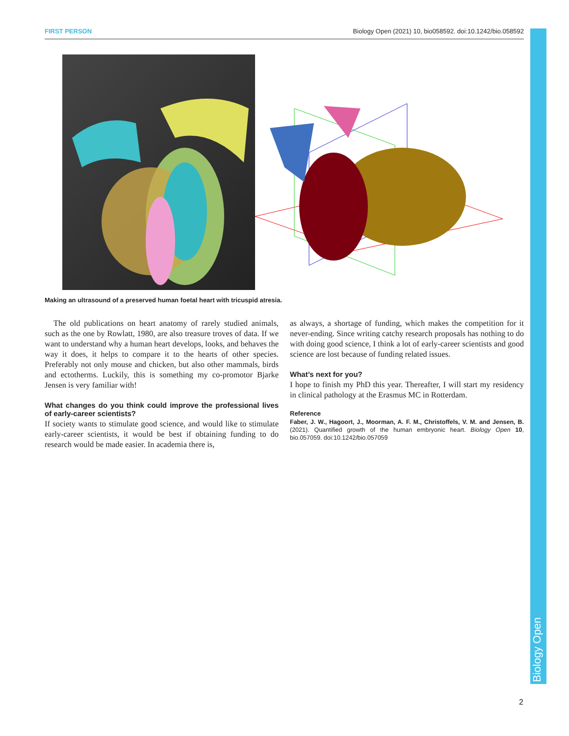FIRST PERSON Biology Open (2021) 10, bio058592. doi:10.1242/bio.058592
Biology Open
Making an ultrasound of a preserved human foetal heart with tricuspid atresia.
The old publications on heart anatomy of rarely studied animals, such as the one by Rowlatt, 1980, are also treasure troves of data. If we want to understand why a human heart develops, looks, and behaves the way it does, it helps to compare it to the hearts of other species. Preferably not only mouse and chicken, but also other mammals, birds and ectotherms. Luckily, this is something my co-promotor Bjarke Jensen is very familiar with!
What changes do you think could improve the professional lives of early-career scientists?
If society wants to stimulate good science, and would like to stimulate early-career scientists, it would be best if obtaining funding to do research would be made easier. In academia there is,
as always, a shortage of funding, which makes the competition for it never-ending. Since writing catchy research proposals has nothing to do with doing good science, I think a lot of early-career scientists and good science are lost because of funding related issues.
What’s next for you?
I hope to finish my PhD this year. Thereafter, I will start my residency in clinical pathology at the Erasmus MC in Rotterdam.
Reference
Faber, J. W., Hagoort, J., Moorman, A. F. M., Christoffels, V. M. and Jensen, B. (2021). Quantified growth of the human embryonic heart. Biology Open 10, bio.057059. doi:10.1242/bio.057059
2